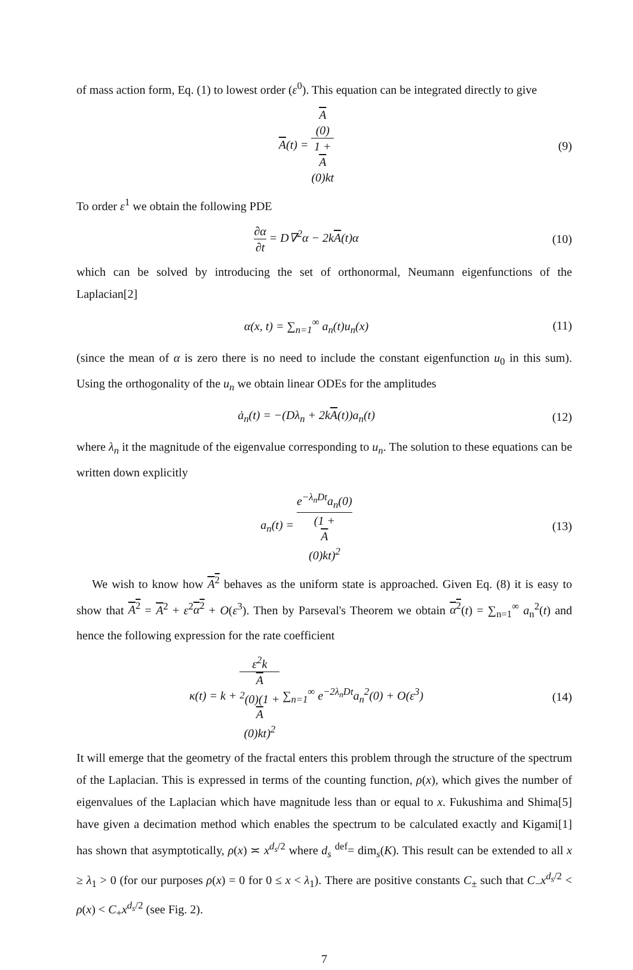of mass action form, Eq. (1) to lowest order (ε<sup>0</sup>). This equation can be integrated directly to give
A(t) = A
(0) 1 +
A
(0)kt
(9)
To order ε<sup>1</sup> we obtain the following PDE
∂α ∂t = D∇<sup>2</sup>α − 2kA(t)α (10)
which can be solved by introducing the set of orthonormal, Neumann eigenfunctions of the Laplacian[2]
α(x, t) = ∑<sub>n=1</sub><sup>∞</sup> a<sub>n</sub>(t)u<sub>n</sub>(x) (11)
(since the mean of α is zero there is no need to include the constant eigenfunction u<sub>0</sub> in this sum). Using the orthogonality of the u<sub>n</sub> we obtain linear ODEs for the amplitudes
ȧ<sub>n</sub>(t) = −(Dλ<sub>n</sub> + 2kA(t))a<sub>n</sub>(t) (12)
where λ<sub>n</sub> it the magnitude of the eigenvalue corresponding to u<sub>n</sub>. The solution to these equations can be written down explicitly
a<sub>n</sub>(t) = e<sup>−λ<sub>n</sub>Dt</sup>a<sub>n</sub>(0) (1 +
A
(0)kt)<sup>2</sup>
(13)
We wish to know how A<sup>2</sup> behaves as the uniform state is approached. Given Eq. (8) it is easy to show that A<sup>2</sup> = A<sup>2</sup> + ε<sup>2</sup>α<sup>2</sup> + O(ε<sup>3</sup>). Then by Parseval's Theorem we obtain α<sup>2</sup>(t) = ∑<sub>n=1</sub><sup>∞</sup> a<sub>n</sub><sup>2</sup>(t) and hence the following expression for the rate coefficient
κ(t) = k + ε<sup>2</sup>k A
<sup>2</sup>(0)(1 +
A
(0)kt)<sup>2</sup> ∑<sub>n=1</sub><sup>∞</sup> e<sup>−2λ<sub>n</sub>Dt</sup>a<sub>n</sub><sup>2</sup>(0) + O(ε<sup>3</sup>)
(14)
It will emerge that the geometry of the fractal enters this problem through the structure of the spectrum of the Laplacian. This is expressed in terms of the counting function, ρ(x), which gives the number of eigenvalues of the Laplacian which have magnitude less than or equal to x. Fukushima and Shima[5] have given a decimation method which enables the spectrum to be calculated exactly and Kigami[1] has shown that asymptotically, ρ(x) ≍ x<sup>d<sub>s</sub>/2</sup> where d<sub>s</sub> <sup>def</sup>= dim<sub>s</sub>(K). This result can be extended to all x ≥ λ<sub>1</sub> > 0 (for our purposes ρ(x) = 0 for 0 ≤ x < λ<sub>1</sub>). There are positive constants C<sub>±</sub> such that C<sub>−</sub>x<sup>d<sub>s</sub>/2</sup> < ρ(x) < C<sub>+</sub>x<sup>d<sub>s</sub>/2</sup> (see Fig. 2).
7